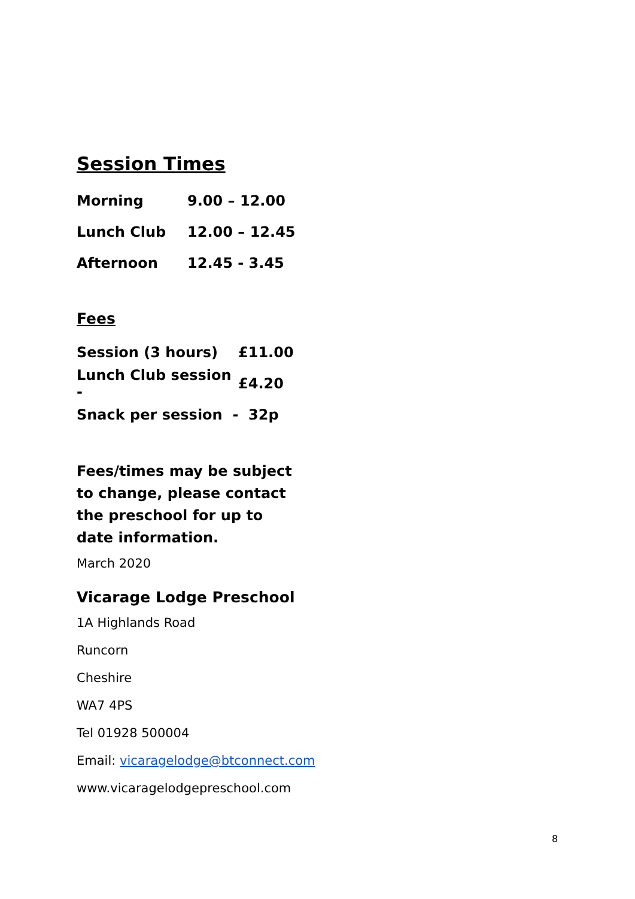Session Times
Morning 9.00 – 12.00
Lunch Club 12.00 – 12.45
Afternoon 12.45 - 3.45
Fees
Session (3 hours) £11.00
Lunch Club session - £4.20
Snack per session - 32p
Fees/times may be subject to change, please contact the preschool for up to date information.
March 2020
Vicarage Lodge Preschool
1A Highlands Road
Runcorn
Cheshire
WA7 4PS
Tel 01928 500004
Email: vicaragelodge@btconnect.com
www.vicaragelodgepreschool.com
8